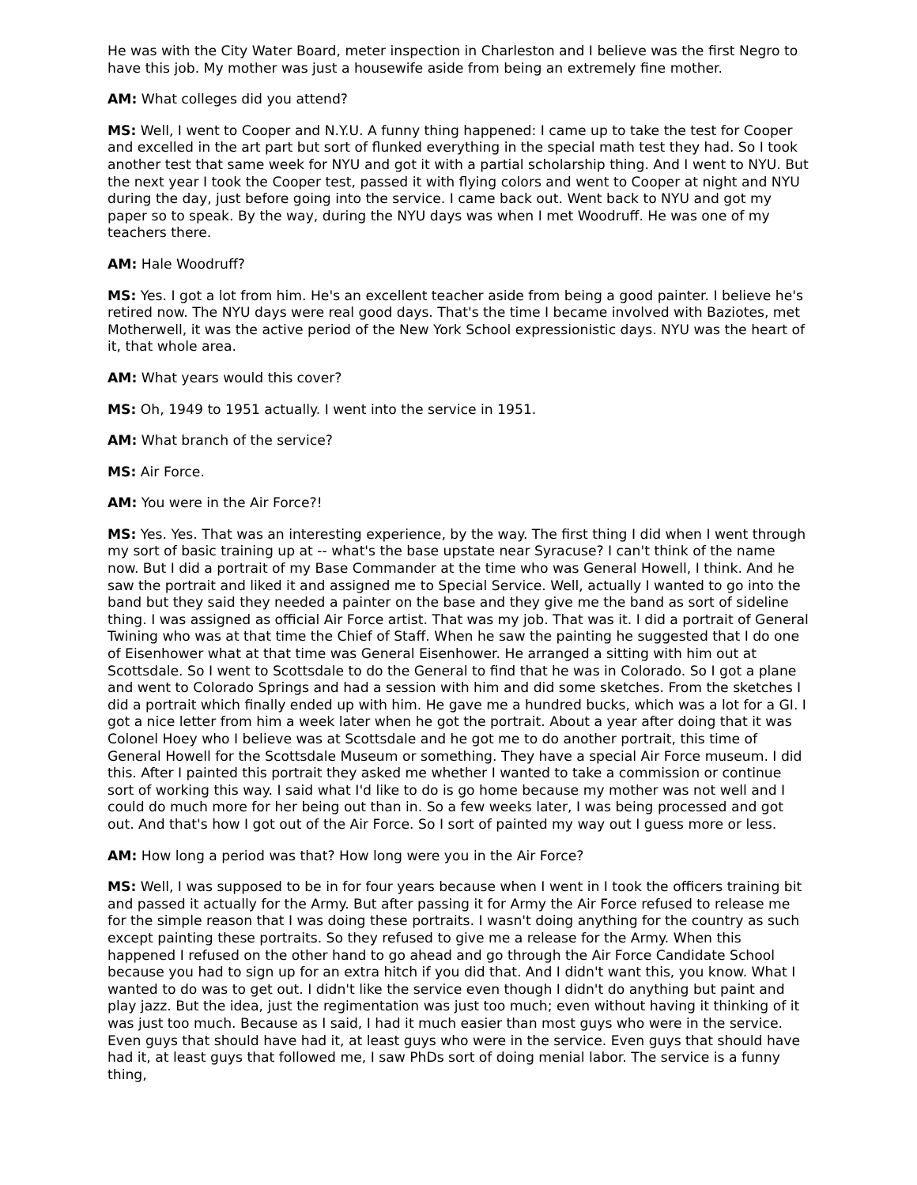He was with the City Water Board, meter inspection in Charleston and I believe was the first Negro to have this job. My mother was just a housewife aside from being an extremely fine mother.
AM: What colleges did you attend?
MS: Well, I went to Cooper and N.Y.U. A funny thing happened: I came up to take the test for Cooper and excelled in the art part but sort of flunked everything in the special math test they had. So I took another test that same week for NYU and got it with a partial scholarship thing. And I went to NYU. But the next year I took the Cooper test, passed it with flying colors and went to Cooper at night and NYU during the day, just before going into the service. I came back out. Went back to NYU and got my paper so to speak. By the way, during the NYU days was when I met Woodruff. He was one of my teachers there.
AM: Hale Woodruff?
MS: Yes. I got a lot from him. He's an excellent teacher aside from being a good painter. I believe he's retired now. The NYU days were real good days. That's the time I became involved with Baziotes, met Motherwell, it was the active period of the New York School expressionistic days. NYU was the heart of it, that whole area.
AM: What years would this cover?
MS: Oh, 1949 to 1951 actually. I went into the service in 1951.
AM: What branch of the service?
MS: Air Force.
AM: You were in the Air Force?!
MS: Yes. Yes. That was an interesting experience, by the way. The first thing I did when I went through my sort of basic training up at -- what's the base upstate near Syracuse? I can't think of the name now. But I did a portrait of my Base Commander at the time who was General Howell, I think. And he saw the portrait and liked it and assigned me to Special Service. Well, actually I wanted to go into the band but they said they needed a painter on the base and they give me the band as sort of sideline thing. I was assigned as official Air Force artist. That was my job. That was it. I did a portrait of General Twining who was at that time the Chief of Staff. When he saw the painting he suggested that I do one of Eisenhower what at that time was General Eisenhower. He arranged a sitting with him out at Scottsdale. So I went to Scottsdale to do the General to find that he was in Colorado. So I got a plane and went to Colorado Springs and had a session with him and did some sketches. From the sketches I did a portrait which finally ended up with him. He gave me a hundred bucks, which was a lot for a GI. I got a nice letter from him a week later when he got the portrait. About a year after doing that it was Colonel Hoey who I believe was at Scottsdale and he got me to do another portrait, this time of General Howell for the Scottsdale Museum or something. They have a special Air Force museum. I did this. After I painted this portrait they asked me whether I wanted to take a commission or continue sort of working this way. I said what I'd like to do is go home because my mother was not well and I could do much more for her being out than in. So a few weeks later, I was being processed and got out. And that's how I got out of the Air Force. So I sort of painted my way out I guess more or less.
AM: How long a period was that? How long were you in the Air Force?
MS: Well, I was supposed to be in for four years because when I went in I took the officers training bit and passed it actually for the Army. But after passing it for Army the Air Force refused to release me for the simple reason that I was doing these portraits. I wasn't doing anything for the country as such except painting these portraits. So they refused to give me a release for the Army. When this happened I refused on the other hand to go ahead and go through the Air Force Candidate School because you had to sign up for an extra hitch if you did that. And I didn't want this, you know. What I wanted to do was to get out. I didn't like the service even though I didn't do anything but paint and play jazz. But the idea, just the regimentation was just too much; even without having it thinking of it was just too much. Because as I said, I had it much easier than most guys who were in the service. Even guys that should have had it, at least guys who were in the service. Even guys that should have had it, at least guys that followed me, I saw PhDs sort of doing menial labor. The service is a funny thing,